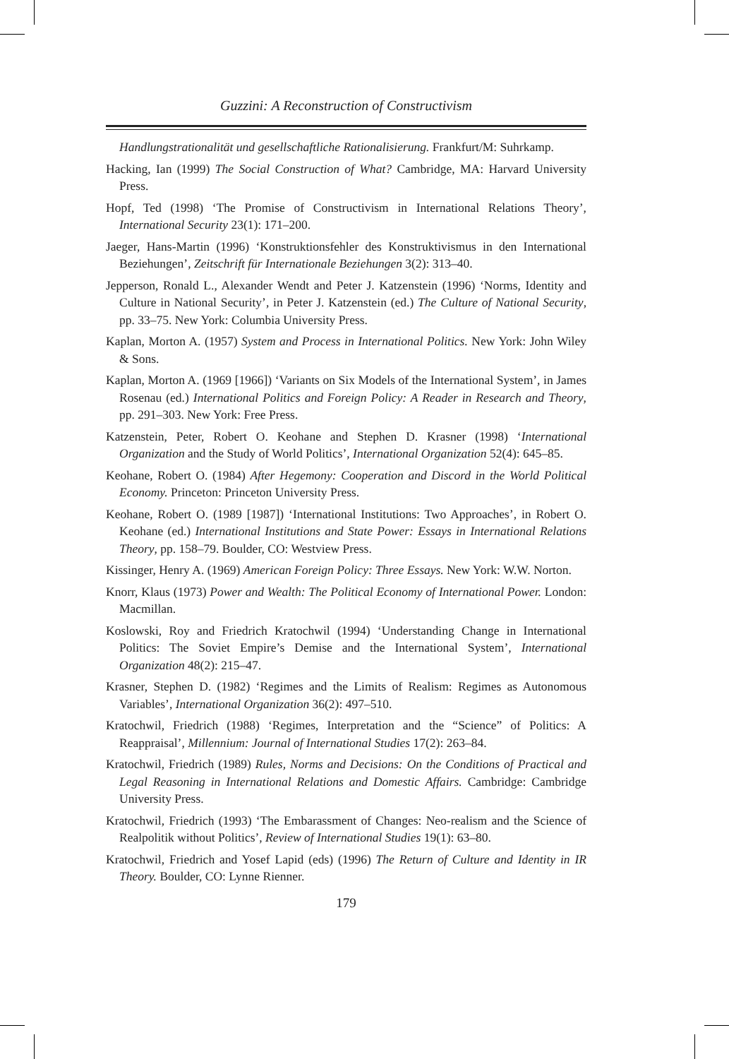Guzzini: A Reconstruction of Constructivism
Handlungstrationalität und gesellschaftliche Rationalisierung. Frankfurt/M: Suhrkamp.
Hacking, Ian (1999) The Social Construction of What? Cambridge, MA: Harvard University Press.
Hopf, Ted (1998) ‘The Promise of Constructivism in International Relations Theory’, International Security 23(1): 171–200.
Jaeger, Hans-Martin (1996) ‘Konstruktionsfehler des Konstruktivismus in den International Beziehungen’, Zeitschrift für Internationale Beziehungen 3(2): 313–40.
Jepperson, Ronald L., Alexander Wendt and Peter J. Katzenstein (1996) ‘Norms, Identity and Culture in National Security’, in Peter J. Katzenstein (ed.) The Culture of National Security, pp. 33–75. New York: Columbia University Press.
Kaplan, Morton A. (1957) System and Process in International Politics. New York: John Wiley & Sons.
Kaplan, Morton A. (1969 [1966]) ‘Variants on Six Models of the International System’, in James Rosenau (ed.) International Politics and Foreign Policy: A Reader in Research and Theory, pp. 291–303. New York: Free Press.
Katzenstein, Peter, Robert O. Keohane and Stephen D. Krasner (1998) ‘International Organization and the Study of World Politics’, International Organization 52(4): 645–85.
Keohane, Robert O. (1984) After Hegemony: Cooperation and Discord in the World Political Economy. Princeton: Princeton University Press.
Keohane, Robert O. (1989 [1987]) ‘International Institutions: Two Approaches’, in Robert O. Keohane (ed.) International Institutions and State Power: Essays in International Relations Theory, pp. 158–79. Boulder, CO: Westview Press.
Kissinger, Henry A. (1969) American Foreign Policy: Three Essays. New York: W.W. Norton.
Knorr, Klaus (1973) Power and Wealth: The Political Economy of International Power. London: Macmillan.
Koslowski, Roy and Friedrich Kratochwil (1994) ‘Understanding Change in International Politics: The Soviet Empire’s Demise and the International System’, International Organization 48(2): 215–47.
Krasner, Stephen D. (1982) ‘Regimes and the Limits of Realism: Regimes as Autonomous Variables’, International Organization 36(2): 497–510.
Kratochwil, Friedrich (1988) ‘Regimes, Interpretation and the “Science” of Politics: A Reappraisal’, Millennium: Journal of International Studies 17(2): 263–84.
Kratochwil, Friedrich (1989) Rules, Norms and Decisions: On the Conditions of Practical and Legal Reasoning in International Relations and Domestic Affairs. Cambridge: Cambridge University Press.
Kratochwil, Friedrich (1993) ‘The Embarassment of Changes: Neo-realism and the Science of Realpolitik without Politics’, Review of International Studies 19(1): 63–80.
Kratochwil, Friedrich and Yosef Lapid (eds) (1996) The Return of Culture and Identity in IR Theory. Boulder, CO: Lynne Rienner.
179